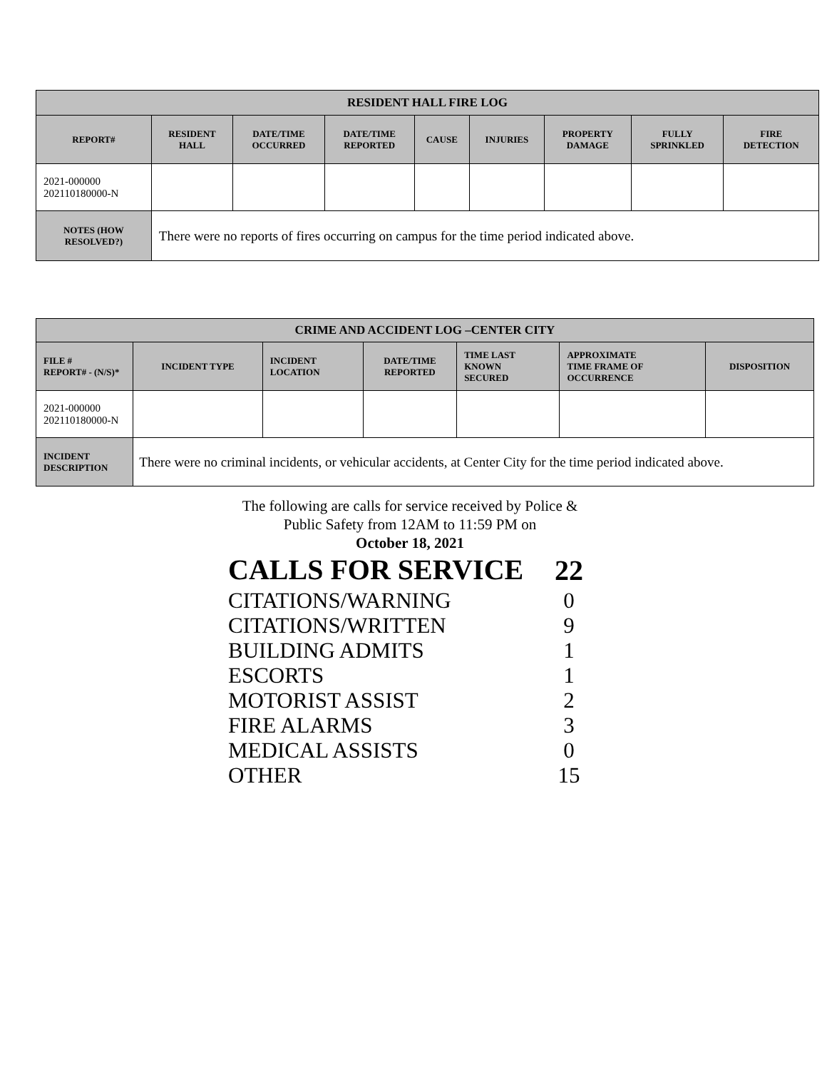| RESIDENT HALL FIRE LOG | | | | | | | | |
| --- | --- | --- | --- | --- | --- | --- | --- | --- |
| REPORT# | RESIDENT HALL | DATE/TIME OCCURRED | DATE/TIME REPORTED | CAUSE | INJURIES | PROPERTY DAMAGE | FULLY SPRINKLED | FIRE DETECTION |
| 2021-000000 202110180000-N | | | | | | | | |
| NOTES (HOW RESOLVED?) | There were no reports of fires occurring on campus for the time period indicated above. | | | | | | | |
| CRIME AND ACCIDENT LOG –CENTER CITY | | | | | | |
| --- | --- | --- | --- | --- | --- | --- |
| FILE # REPORT# - (N/S)* | INCIDENT TYPE | INCIDENT LOCATION | DATE/TIME REPORTED | TIME LAST KNOWN SECURED | APPROXIMATE TIME FRAME OF OCCURRENCE | DISPOSITION |
| 2021-000000 202110180000-N | | | | | | |
| INCIDENT DESCRIPTION | There were no criminal incidents, or vehicular accidents, at Center City for the time period indicated above. | | | | | |
The following are calls for service received by Police &
Public Safety from 12AM to 11:59 PM on
October 18, 2021
| CALLS FOR SERVICE | 22 |
| CITATIONS/WARNING | 0 |
| CITATIONS/WRITTEN | 9 |
| BUILDING ADMITS | 1 |
| ESCORTS | 1 |
| MOTORIST ASSIST | 2 |
| FIRE ALARMS | 3 |
| MEDICAL ASSISTS | 0 |
| OTHER | 15 |